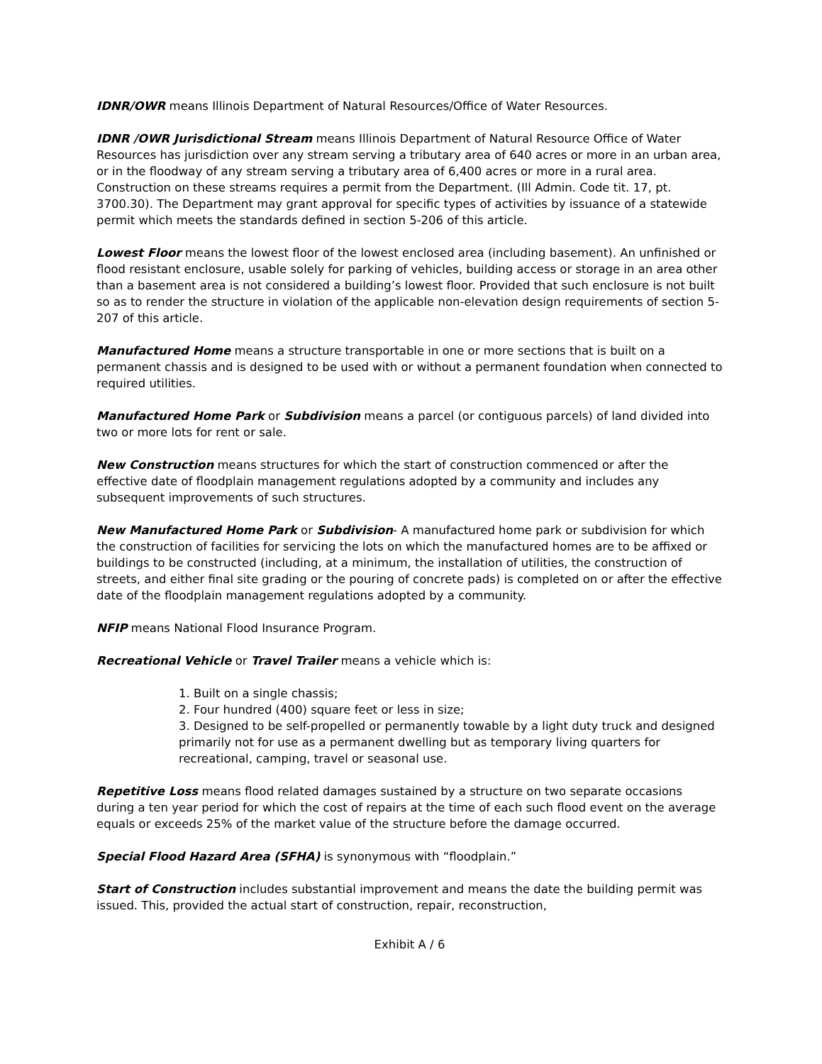IDNR/OWR means Illinois Department of Natural Resources/Office of Water Resources.
IDNR /OWR Jurisdictional Stream means Illinois Department of Natural Resource Office of Water Resources has jurisdiction over any stream serving a tributary area of 640 acres or more in an urban area, or in the floodway of any stream serving a tributary area of 6,400 acres or more in a rural area. Construction on these streams requires a permit from the Department. (Ill Admin. Code tit. 17, pt. 3700.30). The Department may grant approval for specific types of activities by issuance of a statewide permit which meets the standards defined in section 5-206 of this article.
Lowest Floor means the lowest floor of the lowest enclosed area (including basement). An unfinished or flood resistant enclosure, usable solely for parking of vehicles, building access or storage in an area other than a basement area is not considered a building’s lowest floor. Provided that such enclosure is not built so as to render the structure in violation of the applicable non-elevation design requirements of section 5-207 of this article.
Manufactured Home means a structure transportable in one or more sections that is built on a permanent chassis and is designed to be used with or without a permanent foundation when connected to required utilities.
Manufactured Home Park or Subdivision means a parcel (or contiguous parcels) of land divided into two or more lots for rent or sale.
New Construction means structures for which the start of construction commenced or after the effective date of floodplain management regulations adopted by a community and includes any subsequent improvements of such structures.
New Manufactured Home Park or Subdivision- A manufactured home park or subdivision for which the construction of facilities for servicing the lots on which the manufactured homes are to be affixed or buildings to be constructed (including, at a minimum, the installation of utilities, the construction of streets, and either final site grading or the pouring of concrete pads) is completed on or after the effective date of the floodplain management regulations adopted by a community.
NFIP means National Flood Insurance Program.
Recreational Vehicle or Travel Trailer means a vehicle which is:
1. Built on a single chassis;
2. Four hundred (400) square feet or less in size;
3. Designed to be self-propelled or permanently towable by a light duty truck and designed primarily not for use as a permanent dwelling but as temporary living quarters for recreational, camping, travel or seasonal use.
Repetitive Loss means flood related damages sustained by a structure on two separate occasions during a ten year period for which the cost of repairs at the time of each such flood event on the average equals or exceeds 25% of the market value of the structure before the damage occurred.
Special Flood Hazard Area (SFHA) is synonymous with “floodplain.”
Start of Construction includes substantial improvement and means the date the building permit was issued. This, provided the actual start of construction, repair, reconstruction,
Exhibit A / 6